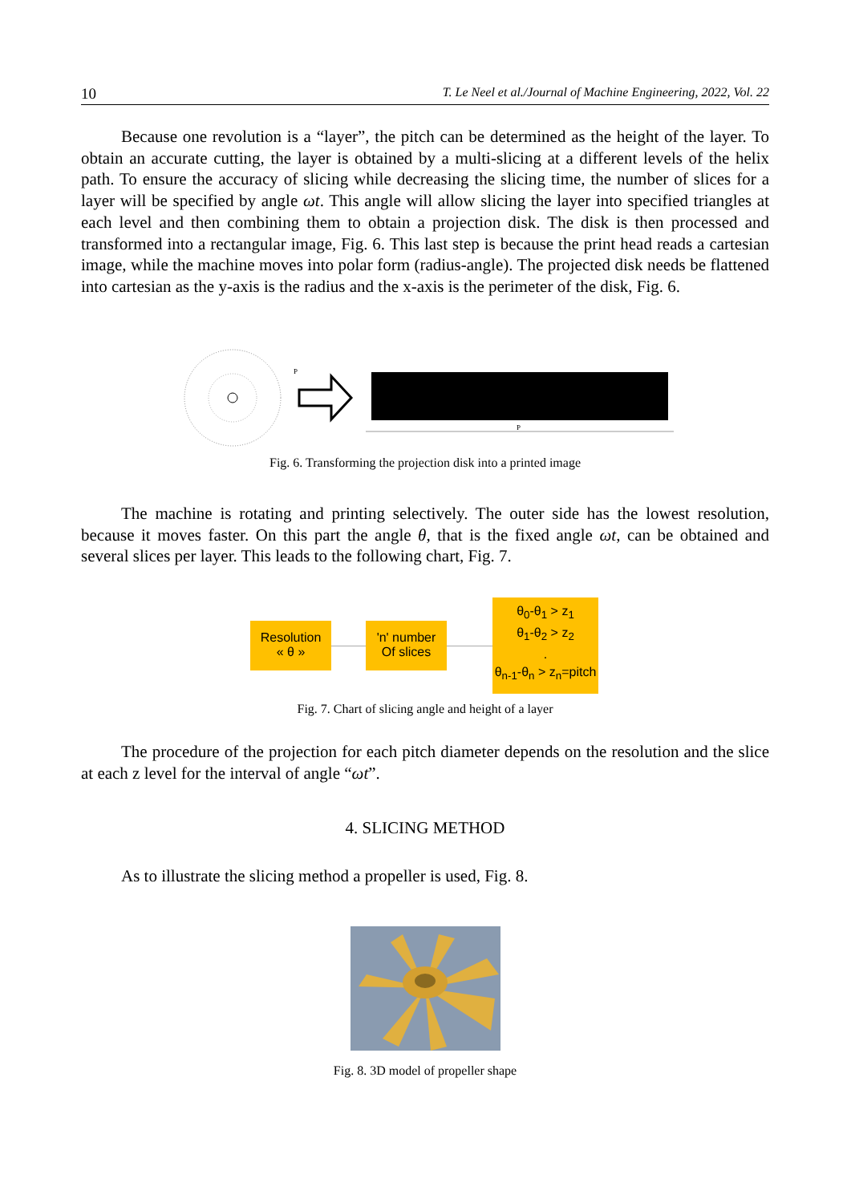10 T. Le Neel et al./Journal of Machine Engineering, 2022, Vol. 22
Because one revolution is a “layer”, the pitch can be determined as the height of the layer. To obtain an accurate cutting, the layer is obtained by a multi-slicing at a different levels of the helix path. To ensure the accuracy of slicing while decreasing the slicing time, the number of slices for a layer will be specified by angle ωt. This angle will allow slicing the layer into specified triangles at each level and then combining them to obtain a projection disk. The disk is then processed and transformed into a rectangular image, Fig. 6. This last step is because the print head reads a cartesian image, while the machine moves into polar form (radius-angle). The projected disk needs be flattened into cartesian as the y-axis is the radius and the x-axis is the perimeter of the disk, Fig. 6.
P
P
Fig. 6. Transforming the projection disk into a printed image
The machine is rotating and printing selectively. The outer side has the lowest resolution, because it moves faster. On this part the angle θ, that is the fixed angle ωt, can be obtained and several slices per layer. This leads to the following chart, Fig. 7.
Resolution
« θ »
'n' number
Of slices
θ<sub>0</sub>-θ<sub>1</sub> > z<sub>1</sub>
θ<sub>1</sub>-θ<sub>2</sub> > z<sub>2</sub>
.
θ<sub>n-1</sub>-θ<sub>n</sub> > z<sub>n</sub>=pitch
Fig. 7. Chart of slicing angle and height of a layer
The procedure of the projection for each pitch diameter depends on the resolution and the slice at each z level for the interval of angle “ωt”.
4. SLICING METHOD
As to illustrate the slicing method a propeller is used, Fig. 8.
Fig. 8. 3D model of propeller shape